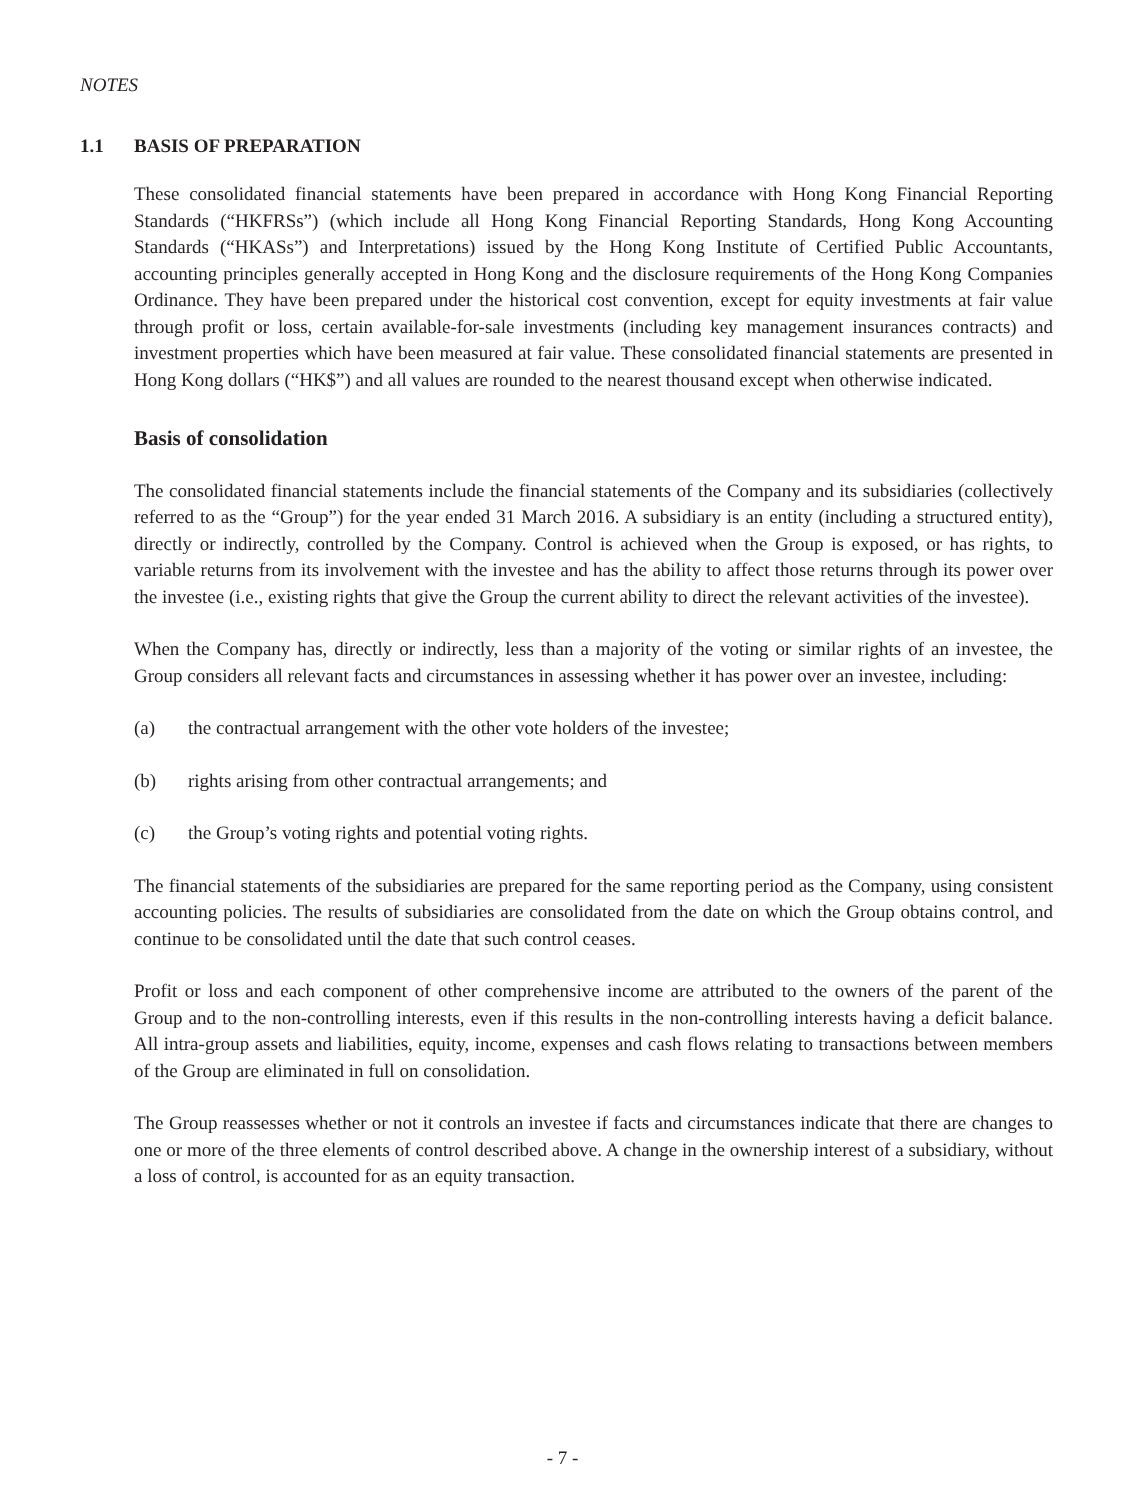NOTES
1.1 BASIS OF PREPARATION
These consolidated financial statements have been prepared in accordance with Hong Kong Financial Reporting Standards (“HKFRSs”) (which include all Hong Kong Financial Reporting Standards, Hong Kong Accounting Standards (“HKASs”) and Interpretations) issued by the Hong Kong Institute of Certified Public Accountants, accounting principles generally accepted in Hong Kong and the disclosure requirements of the Hong Kong Companies Ordinance. They have been prepared under the historical cost convention, except for equity investments at fair value through profit or loss, certain available-for-sale investments (including key management insurances contracts) and investment properties which have been measured at fair value. These consolidated financial statements are presented in Hong Kong dollars (“HK$”) and all values are rounded to the nearest thousand except when otherwise indicated.
Basis of consolidation
The consolidated financial statements include the financial statements of the Company and its subsidiaries (collectively referred to as the “Group”) for the year ended 31 March 2016. A subsidiary is an entity (including a structured entity), directly or indirectly, controlled by the Company. Control is achieved when the Group is exposed, or has rights, to variable returns from its involvement with the investee and has the ability to affect those returns through its power over the investee (i.e., existing rights that give the Group the current ability to direct the relevant activities of the investee).
When the Company has, directly or indirectly, less than a majority of the voting or similar rights of an investee, the Group considers all relevant facts and circumstances in assessing whether it has power over an investee, including:
(a) the contractual arrangement with the other vote holders of the investee;
(b) rights arising from other contractual arrangements; and
(c) the Group’s voting rights and potential voting rights.
The financial statements of the subsidiaries are prepared for the same reporting period as the Company, using consistent accounting policies. The results of subsidiaries are consolidated from the date on which the Group obtains control, and continue to be consolidated until the date that such control ceases.
Profit or loss and each component of other comprehensive income are attributed to the owners of the parent of the Group and to the non-controlling interests, even if this results in the non-controlling interests having a deficit balance. All intra-group assets and liabilities, equity, income, expenses and cash flows relating to transactions between members of the Group are eliminated in full on consolidation.
The Group reassesses whether or not it controls an investee if facts and circumstances indicate that there are changes to one or more of the three elements of control described above. A change in the ownership interest of a subsidiary, without a loss of control, is accounted for as an equity transaction.
- 7 -